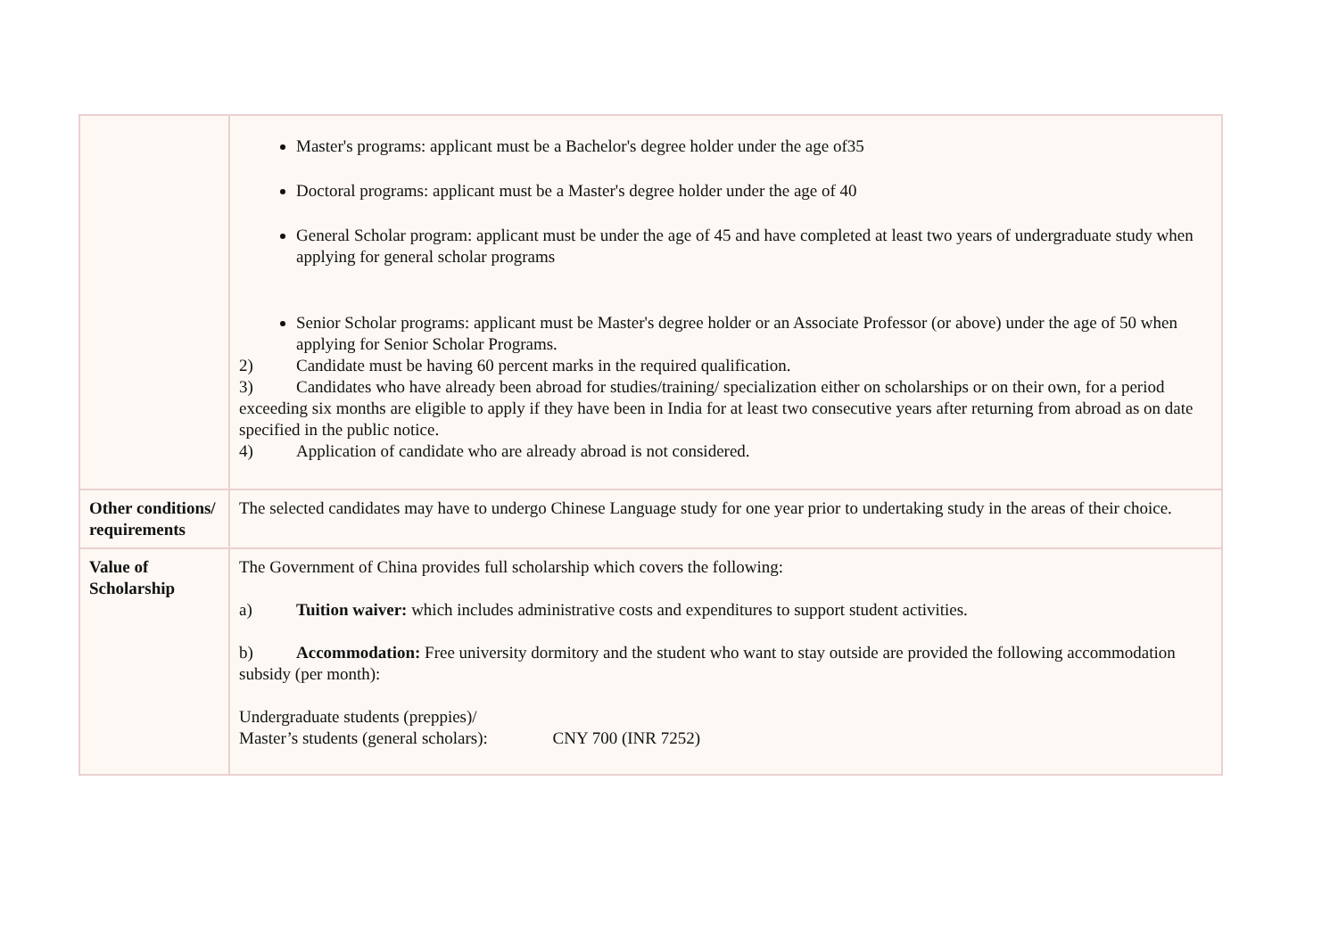| | Master's programs: applicant must be a Bachelor's degree holder under the age of35 Doctoral programs: applicant must be a Master's degree holder under the age of 40 General Scholar program: applicant must be under the age of 45 and have completed at least two years of undergraduate study when applying for general scholar programs Senior Scholar programs: applicant must be Master's degree holder or an Associate Professor (or above) under the age of 50 when applying for Senior Scholar Programs. 2) Candidate must be having 60 percent marks in the required qualification. 3) Candidates who have already been abroad for studies/training/ specialization either on scholarships or on their own, for a period exceeding six months are eligible to apply if they have been in India for at least two consecutive years after returning from abroad as on date specified in the public notice. 4) Application of candidate who are already abroad is not considered. |
| Other conditions/ requirements | The selected candidates may have to undergo Chinese Language study for one year prior to undertaking study in the areas of their choice. |
| Value of Scholarship | The Government of China provides full scholarship which covers the following: a) Tuition waiver: which includes administrative costs and expenditures to support student activities. b) Accommodation: Free university dormitory and the student who want to stay outside are provided the following accommodation subsidy (per month): Undergraduate students (preppies)/ Master’s students (general scholars): CNY 700 (INR 7252) |